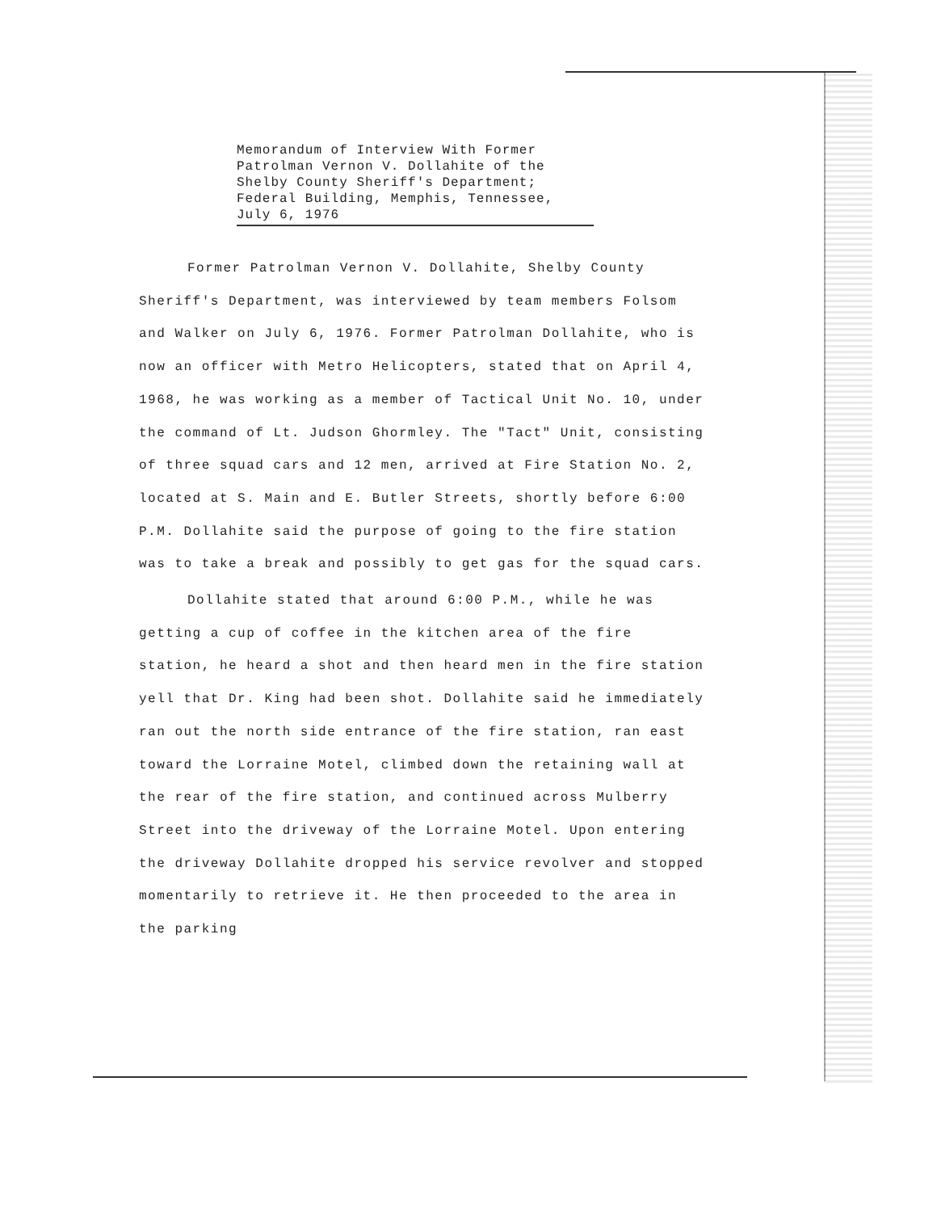Memorandum of Interview With Former
Patrolman Vernon V. Dollahite of the
Shelby County Sheriff's Department;
Federal Building, Memphis, Tennessee,
July 6, 1976
Former Patrolman Vernon V. Dollahite, Shelby County Sheriff's Department, was interviewed by team members Folsom and Walker on July 6, 1976. Former Patrolman Dollahite, who is now an officer with Metro Helicopters, stated that on April 4, 1968, he was working as a member of Tactical Unit No. 10, under the command of Lt. Judson Ghormley. The "Tact" Unit, consisting of three squad cars and 12 men, arrived at Fire Station No. 2, located at S. Main and E. Butler Streets, shortly before 6:00 P.M. Dollahite said the purpose of going to the fire station was to take a break and possibly to get gas for the squad cars.
Dollahite stated that around 6:00 P.M., while he was getting a cup of coffee in the kitchen area of the fire station, he heard a shot and then heard men in the fire station yell that Dr. King had been shot. Dollahite said he immediately ran out the north side entrance of the fire station, ran east toward the Lorraine Motel, climbed down the retaining wall at the rear of the fire station, and continued across Mulberry Street into the driveway of the Lorraine Motel. Upon entering the driveway Dollahite dropped his service revolver and stopped momentarily to retrieve it. He then proceeded to the area in the parking